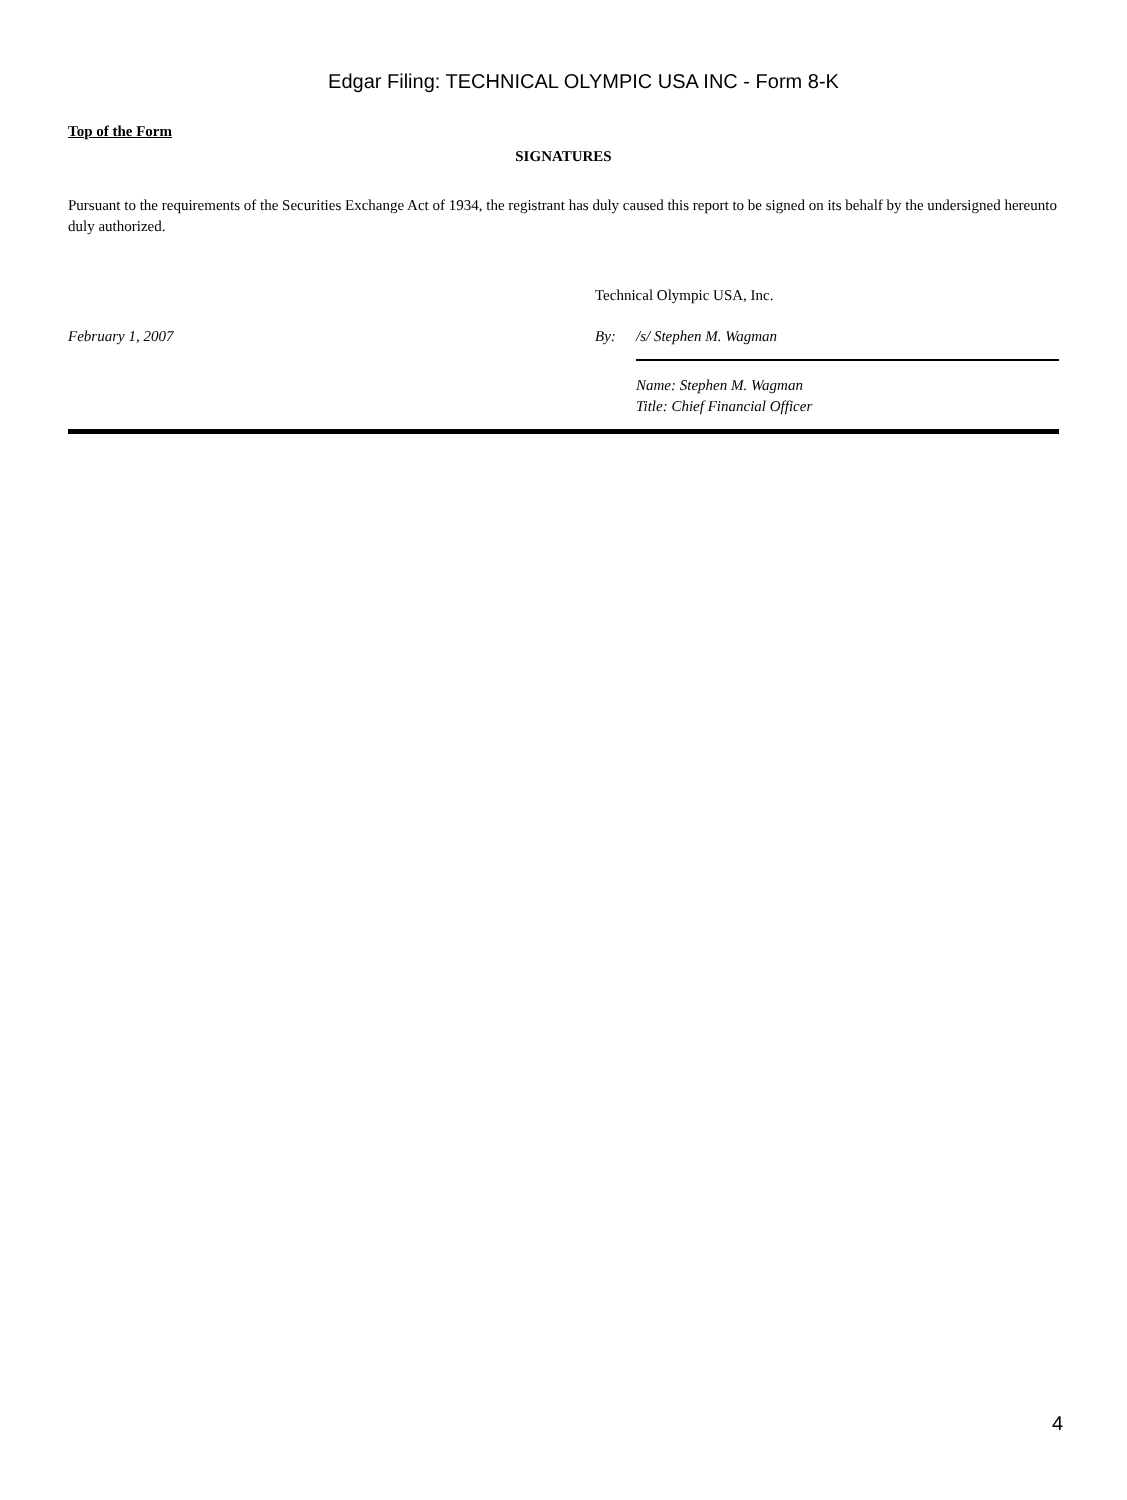Edgar Filing: TECHNICAL OLYMPIC USA INC - Form 8-K
Top of the Form
SIGNATURES
Pursuant to the requirements of the Securities Exchange Act of 1934, the registrant has duly caused this report to be signed on its behalf by the undersigned hereunto duly authorized.
Technical Olympic USA, Inc.
February 1, 2007 By: /s/ Stephen M. Wagman
Name: Stephen M. Wagman
Title: Chief Financial Officer
4